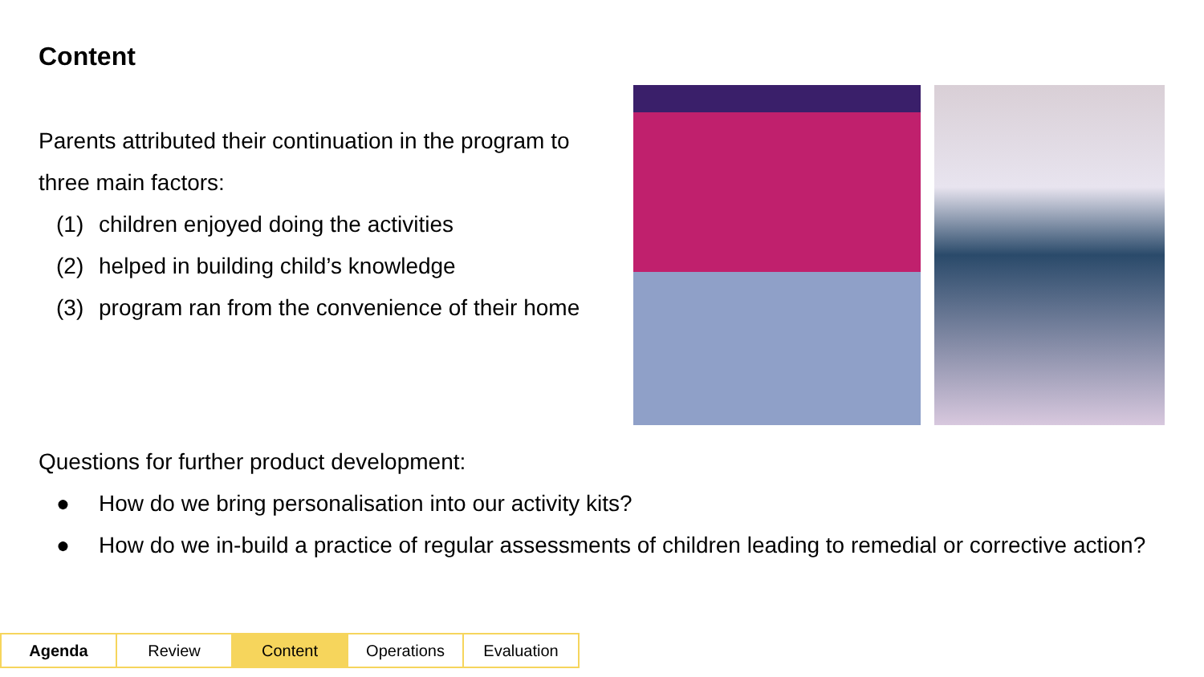Content
Parents attributed their continuation in the program to three main factors:
(1) children enjoyed doing the activities
(2) helped in building child’s knowledge
(3) program ran from the convenience of their home
Questions for further product development:
● How do we bring personalisation into our activity kits?
● How do we in-build a practice of regular assessments of children leading to remedial or corrective action?
| Agenda | Review | Content | Operations | Evaluation |